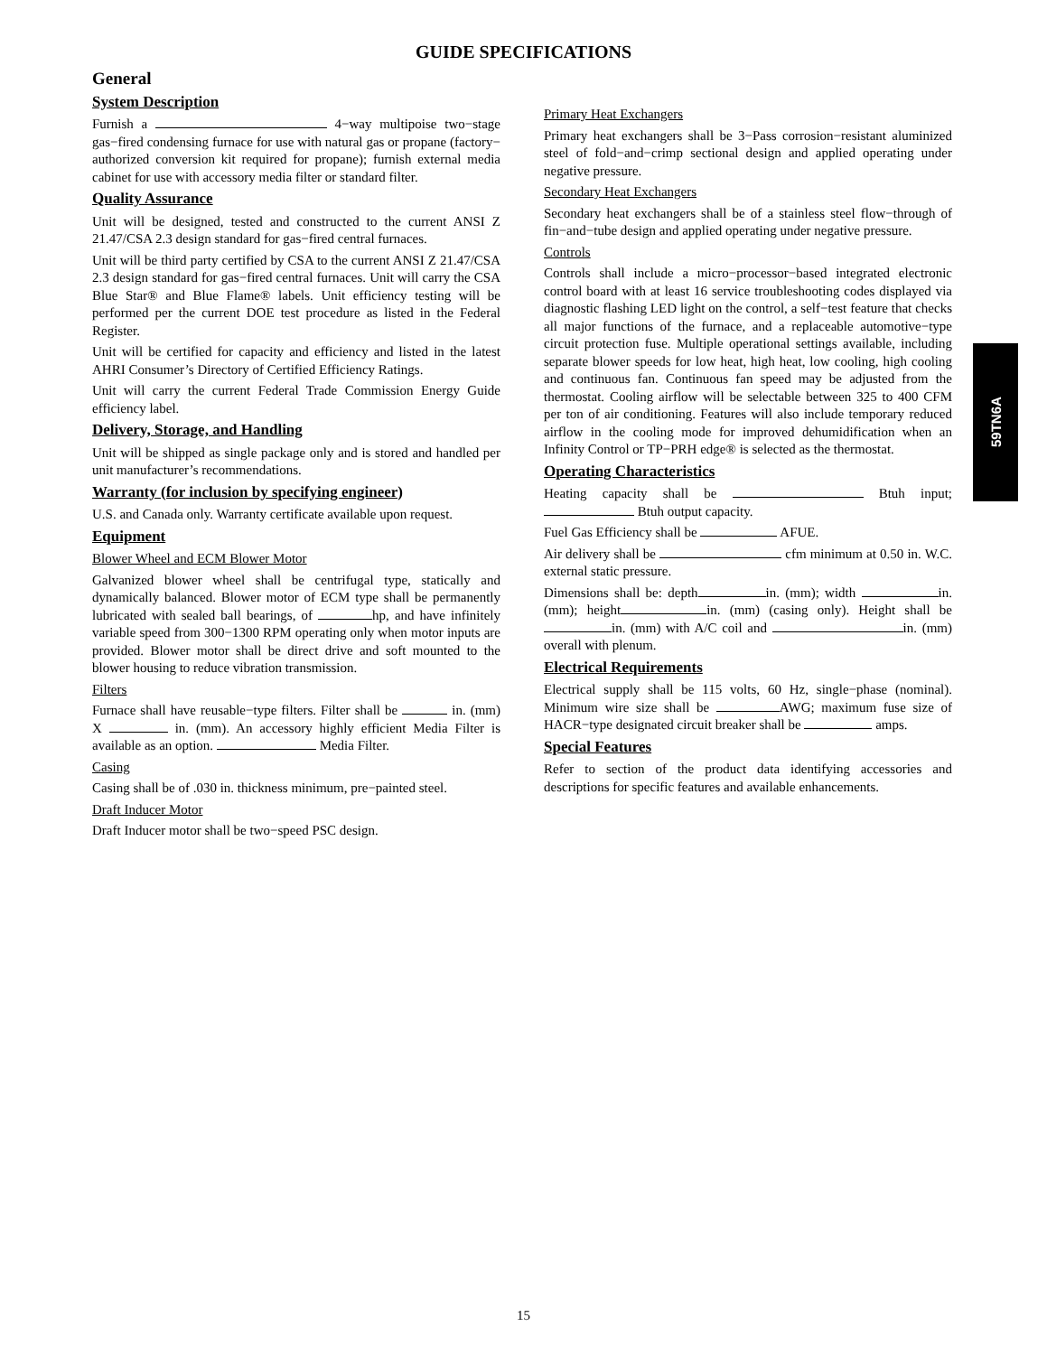GUIDE SPECIFICATIONS
General
System Description
Furnish a 4−way multipoise two−stage gas−fired condensing furnace for use with natural gas or propane (factory− authorized conversion kit required for propane); furnish external media cabinet for use with accessory media filter or standard filter.
Quality Assurance
Unit will be designed, tested and constructed to the current ANSI Z 21.47/CSA 2.3 design standard for gas−fired central furnaces.
Unit will be third party certified by CSA to the current ANSI Z 21.47/CSA 2.3 design standard for gas−fired central furnaces. Unit will carry the CSA Blue Star® and Blue Flame® labels. Unit efficiency testing will be performed per the current DOE test procedure as listed in the Federal Register.
Unit will be certified for capacity and efficiency and listed in the latest AHRI Consumer’s Directory of Certified Efficiency Ratings.
Unit will carry the current Federal Trade Commission Energy Guide efficiency label.
Delivery, Storage, and Handling
Unit will be shipped as single package only and is stored and handled per unit manufacturer’s recommendations.
Warranty (for inclusion by specifying engineer)
U.S. and Canada only. Warranty certificate available upon request.
Equipment
Blower Wheel and ECM Blower Motor
Galvanized blower wheel shall be centrifugal type, statically and dynamically balanced. Blower motor of ECM type shall be permanently lubricated with sealed ball bearings, of hp, and have infinitely variable speed from 300−1300 RPM operating only when motor inputs are provided. Blower motor shall be direct drive and soft mounted to the blower housing to reduce vibration transmission.
Filters
Furnace shall have reusable−type filters. Filter shall be in. (mm) X in. (mm). An accessory highly efficient Media Filter is available as an option. Media Filter.
Casing
Casing shall be of .030 in. thickness minimum, pre−painted steel.
Draft Inducer Motor
Draft Inducer motor shall be two−speed PSC design.
Primary Heat Exchangers
Primary heat exchangers shall be 3−Pass corrosion−resistant aluminized steel of fold−and−crimp sectional design and applied operating under negative pressure.
Secondary Heat Exchangers
Secondary heat exchangers shall be of a stainless steel flow−through of fin−and−tube design and applied operating under negative pressure.
Controls
Controls shall include a micro−processor−based integrated electronic control board with at least 16 service troubleshooting codes displayed via diagnostic flashing LED light on the control, a self−test feature that checks all major functions of the furnace, and a replaceable automotive−type circuit protection fuse. Multiple operational settings available, including separate blower speeds for low heat, high heat, low cooling, high cooling and continuous fan. Continuous fan speed may be adjusted from the thermostat. Cooling airflow will be selectable between 325 to 400 CFM per ton of air conditioning. Features will also include temporary reduced airflow in the cooling mode for improved dehumidification when an Infinity Control or TP−PRH edge® is selected as the thermostat.
Operating Characteristics
Heating capacity shall be Btuh input; Btuh output capacity.
Fuel Gas Efficiency shall be AFUE.
Air delivery shall be cfm minimum at 0.50 in. W.C. external static pressure.
Dimensions shall be: depth in. (mm); width in. (mm); height in. (mm) (casing only). Height shall be in. (mm) with A/C coil and in. (mm) overall with plenum.
Electrical Requirements
Electrical supply shall be 115 volts, 60 Hz, single−phase (nominal). Minimum wire size shall be AWG; maximum fuse size of HACR−type designated circuit breaker shall be amps.
Special Features
Refer to section of the product data identifying accessories and descriptions for specific features and available enhancements.
59TN6A
15